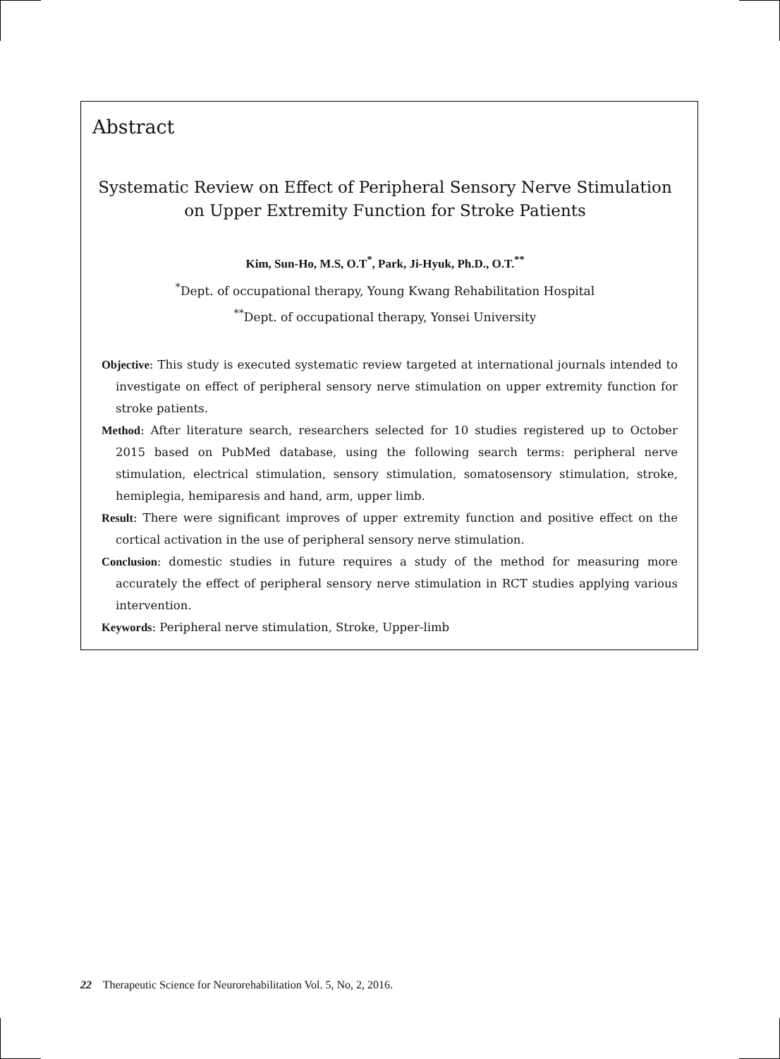Abstract
Systematic Review on Effect of Peripheral Sensory Nerve Stimulation
on Upper Extremity Function for Stroke Patients
Kim, Sun-Ho, M.S, O.T<sup>*</sup>, Park, Ji-Hyuk, Ph.D., O.T.<sup>**</sup>
<sup>*</sup> Dept. of occupational therapy, Young Kwang Rehabilitation Hospital
<sup>**</sup> Dept. of occupational therapy, Yonsei University
Objective: This study is executed systematic review targeted at international journals intended to investigate on effect of peripheral sensory nerve stimulation on upper extremity function for stroke patients.
Method: After literature search, researchers selected for 10 studies registered up to October 2015 based on PubMed database, using the following search terms: peripheral nerve stimulation, electrical stimulation, sensory stimulation, somatosensory stimulation, stroke, hemiplegia, hemiparesis and hand, arm, upper limb.
Result: There were significant improves of upper extremity function and positive effect on the cortical activation in the use of peripheral sensory nerve stimulation.
Conclusion: domestic studies in future requires a study of the method for measuring more accurately the effect of peripheral sensory nerve stimulation in RCT studies applying various intervention.
Keywords: Peripheral nerve stimulation, Stroke, Upper-limb
22 Therapeutic Science for Neurorehabilitation Vol. 5, No, 2, 2016.